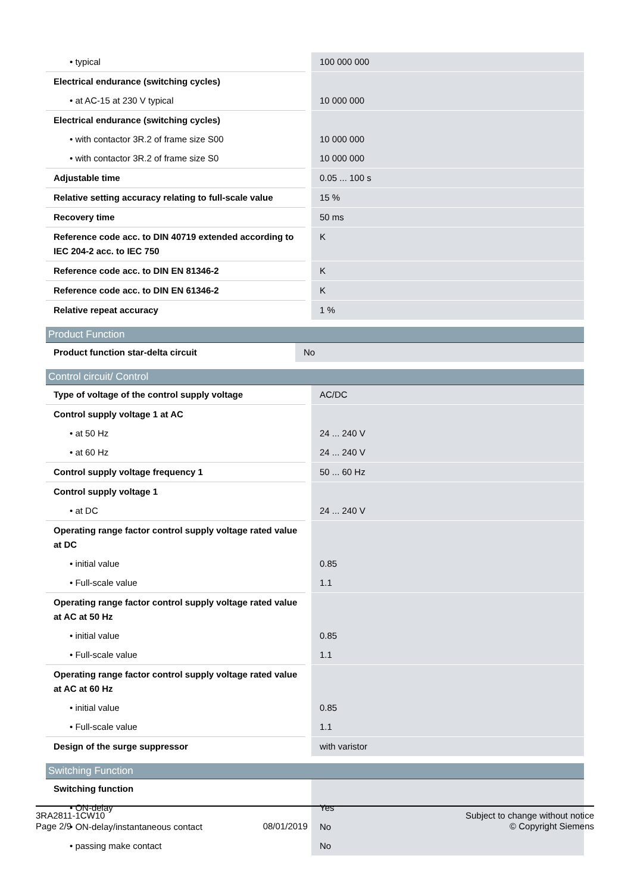| • typical | 100 000 000 |
| Electrical endurance (switching cycles) | |
| • at AC-15 at 230 V typical | 10 000 000 |
| Electrical endurance (switching cycles) | |
| • with contactor 3R.2 of frame size S00 | 10 000 000 |
| • with contactor 3R.2 of frame size S0 | 10 000 000 |
| Adjustable time | 0.05 ... 100 s |
| Relative setting accuracy relating to full-scale value | 15 % |
| Recovery time | 50 ms |
| Reference code acc. to DIN 40719 extended according to IEC 204-2 acc. to IEC 750 | K |
| Reference code acc. to DIN EN 81346-2 | K |
| Reference code acc. to DIN EN 61346-2 | K |
| Relative repeat accuracy | 1 % |
Product Function
| Product function star-delta circuit | No |
Control circuit/ Control
| Type of voltage of the control supply voltage | AC/DC |
| Control supply voltage 1 at AC | |
| • at 50 Hz | 24 ... 240 V |
| • at 60 Hz | 24 ... 240 V |
| Control supply voltage frequency 1 | 50 ... 60 Hz |
| Control supply voltage 1 | |
| • at DC | 24 ... 240 V |
| Operating range factor control supply voltage rated value at DC | |
| • initial value | 0.85 |
| • Full-scale value | 1.1 |
| Operating range factor control supply voltage rated value at AC at 50 Hz | |
| • initial value | 0.85 |
| • Full-scale value | 1.1 |
| Operating range factor control supply voltage rated value at AC at 60 Hz | |
| • initial value | 0.85 |
| • Full-scale value | 1.1 |
| Design of the surge suppressor | with varistor |
Switching Function
| Switching function | |
| • ON-delay | Yes |
| • ON-delay/instantaneous contact | No |
| • passing make contact | No |
3RA2811-1CW10
Page 2/9
08/01/2019
Subject to change without notice
© Copyright Siemens